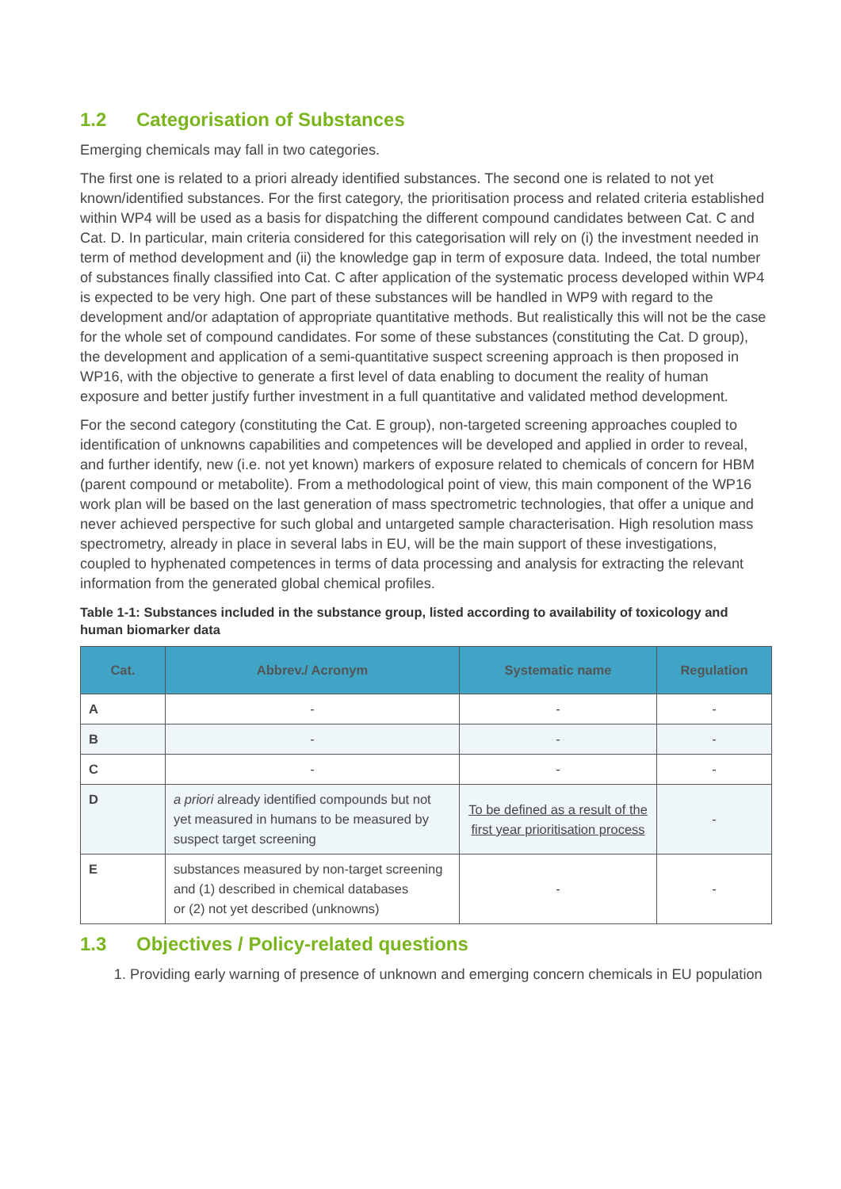1.2 Categorisation of Substances
Emerging chemicals may fall in two categories.
The first one is related to a priori already identified substances. The second one is related to not yet known/identified substances. For the first category, the prioritisation process and related criteria established within WP4 will be used as a basis for dispatching the different compound candidates between Cat. C and Cat. D. In particular, main criteria considered for this categorisation will rely on (i) the investment needed in term of method development and (ii) the knowledge gap in term of exposure data. Indeed, the total number of substances finally classified into Cat. C after application of the systematic process developed within WP4 is expected to be very high. One part of these substances will be handled in WP9 with regard to the development and/or adaptation of appropriate quantitative methods. But realistically this will not be the case for the whole set of compound candidates. For some of these substances (constituting the Cat. D group), the development and application of a semi-quantitative suspect screening approach is then proposed in WP16, with the objective to generate a first level of data enabling to document the reality of human exposure and better justify further investment in a full quantitative and validated method development.
For the second category (constituting the Cat. E group), non-targeted screening approaches coupled to identification of unknowns capabilities and competences will be developed and applied in order to reveal, and further identify, new (i.e. not yet known) markers of exposure related to chemicals of concern for HBM (parent compound or metabolite). From a methodological point of view, this main component of the WP16 work plan will be based on the last generation of mass spectrometric technologies, that offer a unique and never achieved perspective for such global and untargeted sample characterisation. High resolution mass spectrometry, already in place in several labs in EU, will be the main support of these investigations, coupled to hyphenated competences in terms of data processing and analysis for extracting the relevant information from the generated global chemical profiles.
Table 1-1: Substances included in the substance group, listed according to availability of toxicology and human biomarker data
| Cat. | Abbrev./ Acronym | Systematic name | Regulation |
| --- | --- | --- | --- |
| A | - | - | - |
| B | - | - | - |
| C | - | - | - |
| D | a priori already identified compounds but not yet measured in humans to be measured by suspect target screening | To be defined as a result of the first year prioritisation process | - |
| E | substances measured by non-target screening and (1) described in chemical databases or (2) not yet described (unknowns) | - | - |
1.3 Objectives / Policy-related questions
1. Providing early warning of presence of unknown and emerging concern chemicals in EU population